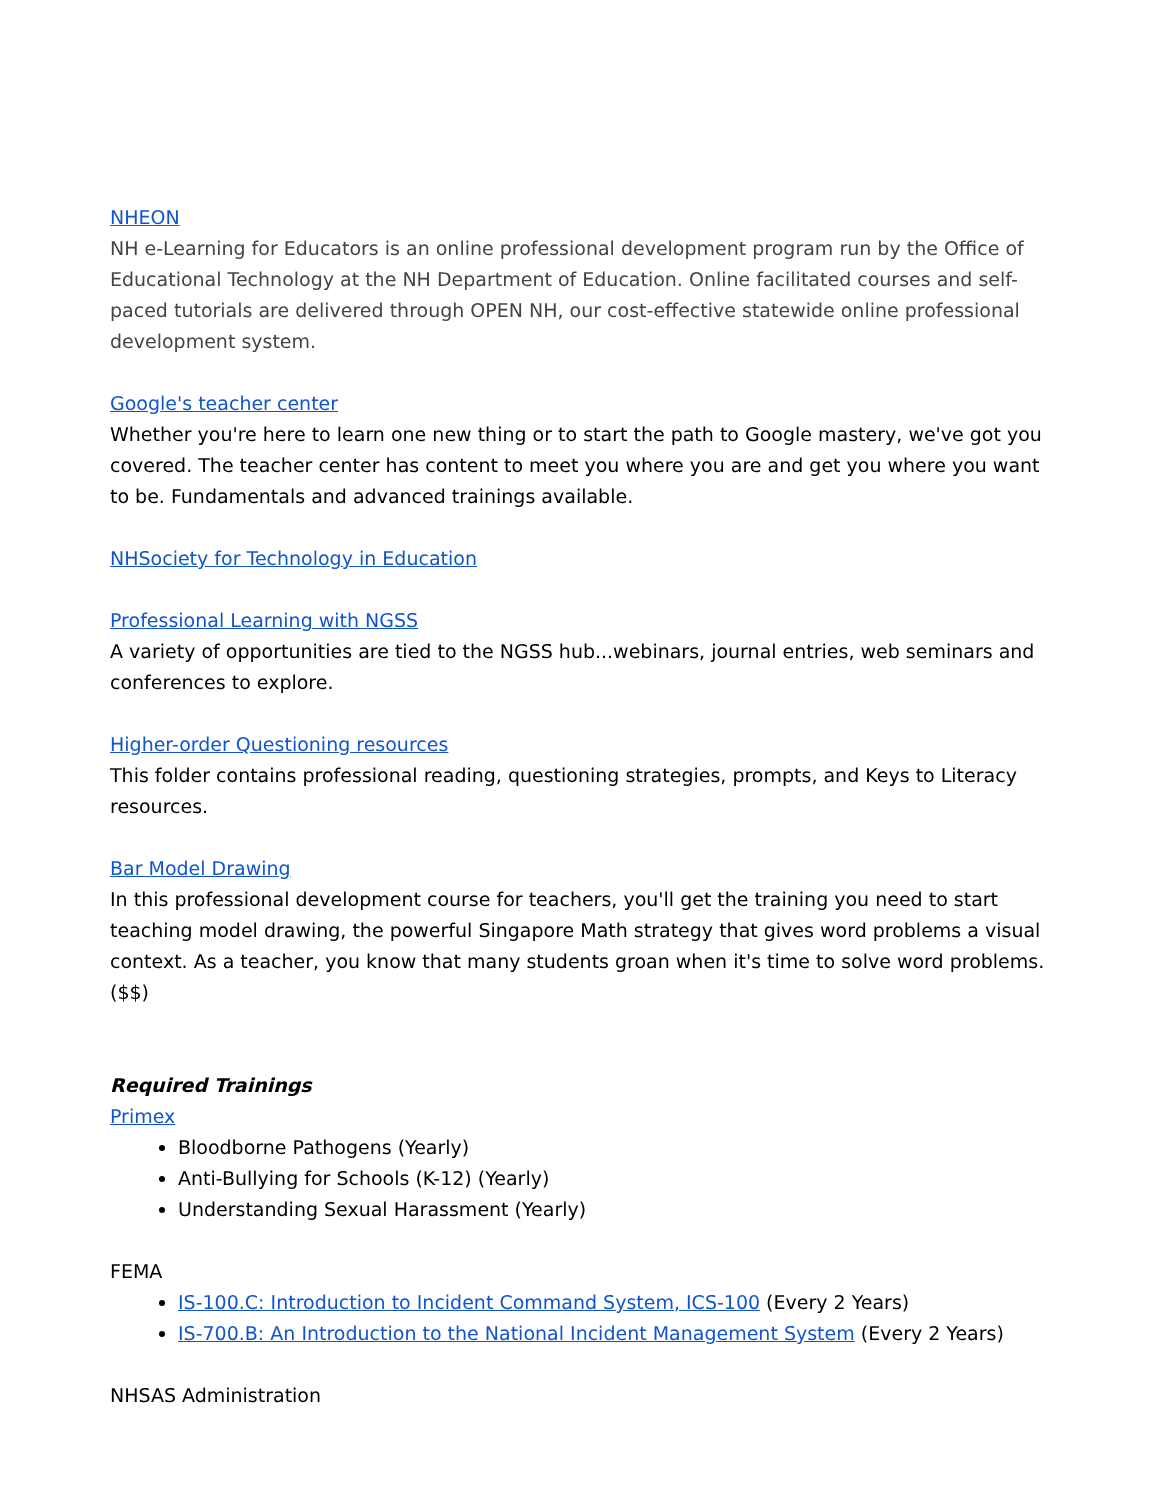NHEON
NH e-Learning for Educators is an online professional development program run by the Office of Educational Technology at the NH Department of Education. Online facilitated courses and self-paced tutorials are delivered through OPEN NH, our cost-effective statewide online professional development system.
Google's teacher center
Whether you're here to learn one new thing or to start the path to Google mastery, we've got you covered. The teacher center has content to meet you where you are and get you where you want to be. Fundamentals and advanced trainings available.
NHSociety for Technology in Education
Professional Learning with NGSS
A variety of opportunities are tied to the NGSS hub...webinars, journal entries, web seminars and conferences to explore.
Higher-order Questioning resources
This folder contains professional reading, questioning strategies, prompts, and Keys to Literacy resources.
Bar Model Drawing
In this professional development course for teachers, you'll get the training you need to start teaching model drawing, the powerful Singapore Math strategy that gives word problems a visual context. As a teacher, you know that many students groan when it's time to solve word problems. ($$)
Required Trainings
Primex
Bloodborne Pathogens (Yearly)
Anti-Bullying for Schools (K-12) (Yearly)
Understanding Sexual Harassment (Yearly)
FEMA
IS-100.C: Introduction to Incident Command System, ICS-100 (Every 2 Years)
IS-700.B: An Introduction to the National Incident Management System (Every 2 Years)
NHSAS Administration